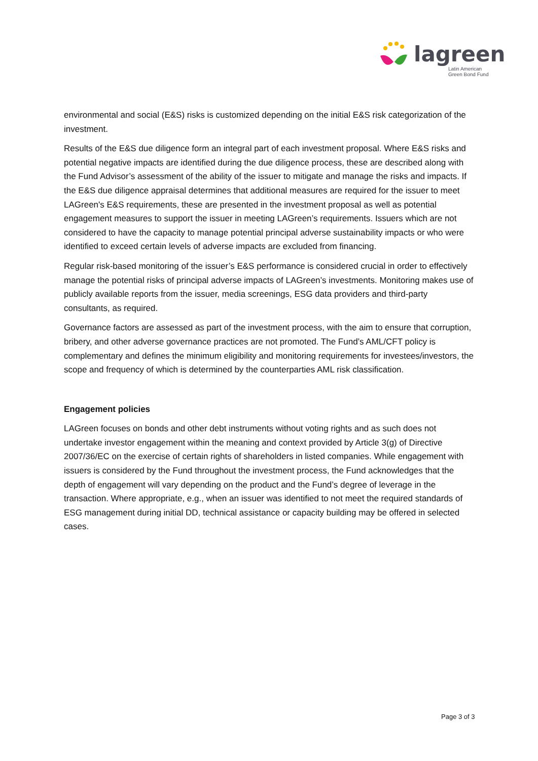lagreen
Latin American
Green Bond Fund
environmental and social (E&S) risks is customized depending on the initial E&S risk categorization of the investment.
Results of the E&S due diligence form an integral part of each investment proposal. Where E&S risks and potential negative impacts are identified during the due diligence process, these are described along with the Fund Advisor’s assessment of the ability of the issuer to mitigate and manage the risks and impacts. If the E&S due diligence appraisal determines that additional measures are required for the issuer to meet LAGreen's E&S requirements, these are presented in the investment proposal as well as potential engagement measures to support the issuer in meeting LAGreen’s requirements. Issuers which are not considered to have the capacity to manage potential principal adverse sustainability impacts or who were identified to exceed certain levels of adverse impacts are excluded from financing.
Regular risk-based monitoring of the issuer’s E&S performance is considered crucial in order to effectively manage the potential risks of principal adverse impacts of LAGreen’s investments. Monitoring makes use of publicly available reports from the issuer, media screenings, ESG data providers and third-party consultants, as required.
Governance factors are assessed as part of the investment process, with the aim to ensure that corruption, bribery, and other adverse governance practices are not promoted. The Fund’s AML/CFT policy is complementary and defines the minimum eligibility and monitoring requirements for investees/investors, the scope and frequency of which is determined by the counterparties AML risk classification.
Engagement policies
LAGreen focuses on bonds and other debt instruments without voting rights and as such does not undertake investor engagement within the meaning and context provided by Article 3(g) of Directive 2007/36/EC on the exercise of certain rights of shareholders in listed companies. While engagement with issuers is considered by the Fund throughout the investment process, the Fund acknowledges that the depth of engagement will vary depending on the product and the Fund’s degree of leverage in the transaction. Where appropriate, e.g., when an issuer was identified to not meet the required standards of ESG management during initial DD, technical assistance or capacity building may be offered in selected cases.
Page 3 of 3